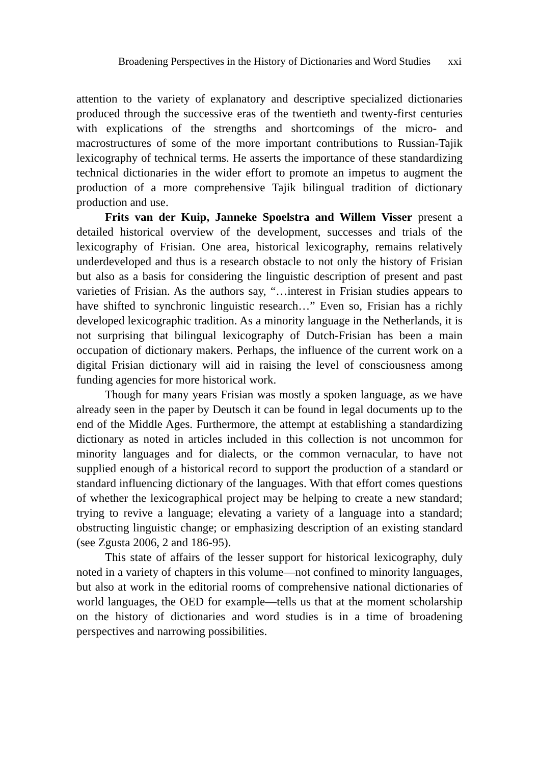Broadening Perspectives in the History of Dictionaries and Word Studies xxi
attention to the variety of explanatory and descriptive specialized dictionaries produced through the successive eras of the twentieth and twenty-first centuries with explications of the strengths and shortcomings of the micro- and macrostructures of some of the more important contributions to Russian-Tajik lexicography of technical terms. He asserts the importance of these standardizing technical dictionaries in the wider effort to promote an impetus to augment the production of a more comprehensive Tajik bilingual tradition of dictionary production and use.
Frits van der Kuip, Janneke Spoelstra and Willem Visser present a detailed historical overview of the development, successes and trials of the lexicography of Frisian. One area, historical lexicography, remains relatively underdeveloped and thus is a research obstacle to not only the history of Frisian but also as a basis for considering the linguistic description of present and past varieties of Frisian. As the authors say, “…interest in Frisian studies appears to have shifted to synchronic linguistic research…” Even so, Frisian has a richly developed lexicographic tradition. As a minority language in the Netherlands, it is not surprising that bilingual lexicography of Dutch-Frisian has been a main occupation of dictionary makers. Perhaps, the influence of the current work on a digital Frisian dictionary will aid in raising the level of consciousness among funding agencies for more historical work.
Though for many years Frisian was mostly a spoken language, as we have already seen in the paper by Deutsch it can be found in legal documents up to the end of the Middle Ages. Furthermore, the attempt at establishing a standardizing dictionary as noted in articles included in this collection is not uncommon for minority languages and for dialects, or the common vernacular, to have not supplied enough of a historical record to support the production of a standard or standard influencing dictionary of the languages. With that effort comes questions of whether the lexicographical project may be helping to create a new standard; trying to revive a language; elevating a variety of a language into a standard; obstructing linguistic change; or emphasizing description of an existing standard (see Zgusta 2006, 2 and 186-95).
This state of affairs of the lesser support for historical lexicography, duly noted in a variety of chapters in this volume—not confined to minority languages, but also at work in the editorial rooms of comprehensive national dictionaries of world languages, the OED for example—tells us that at the moment scholarship on the history of dictionaries and word studies is in a time of broadening perspectives and narrowing possibilities.